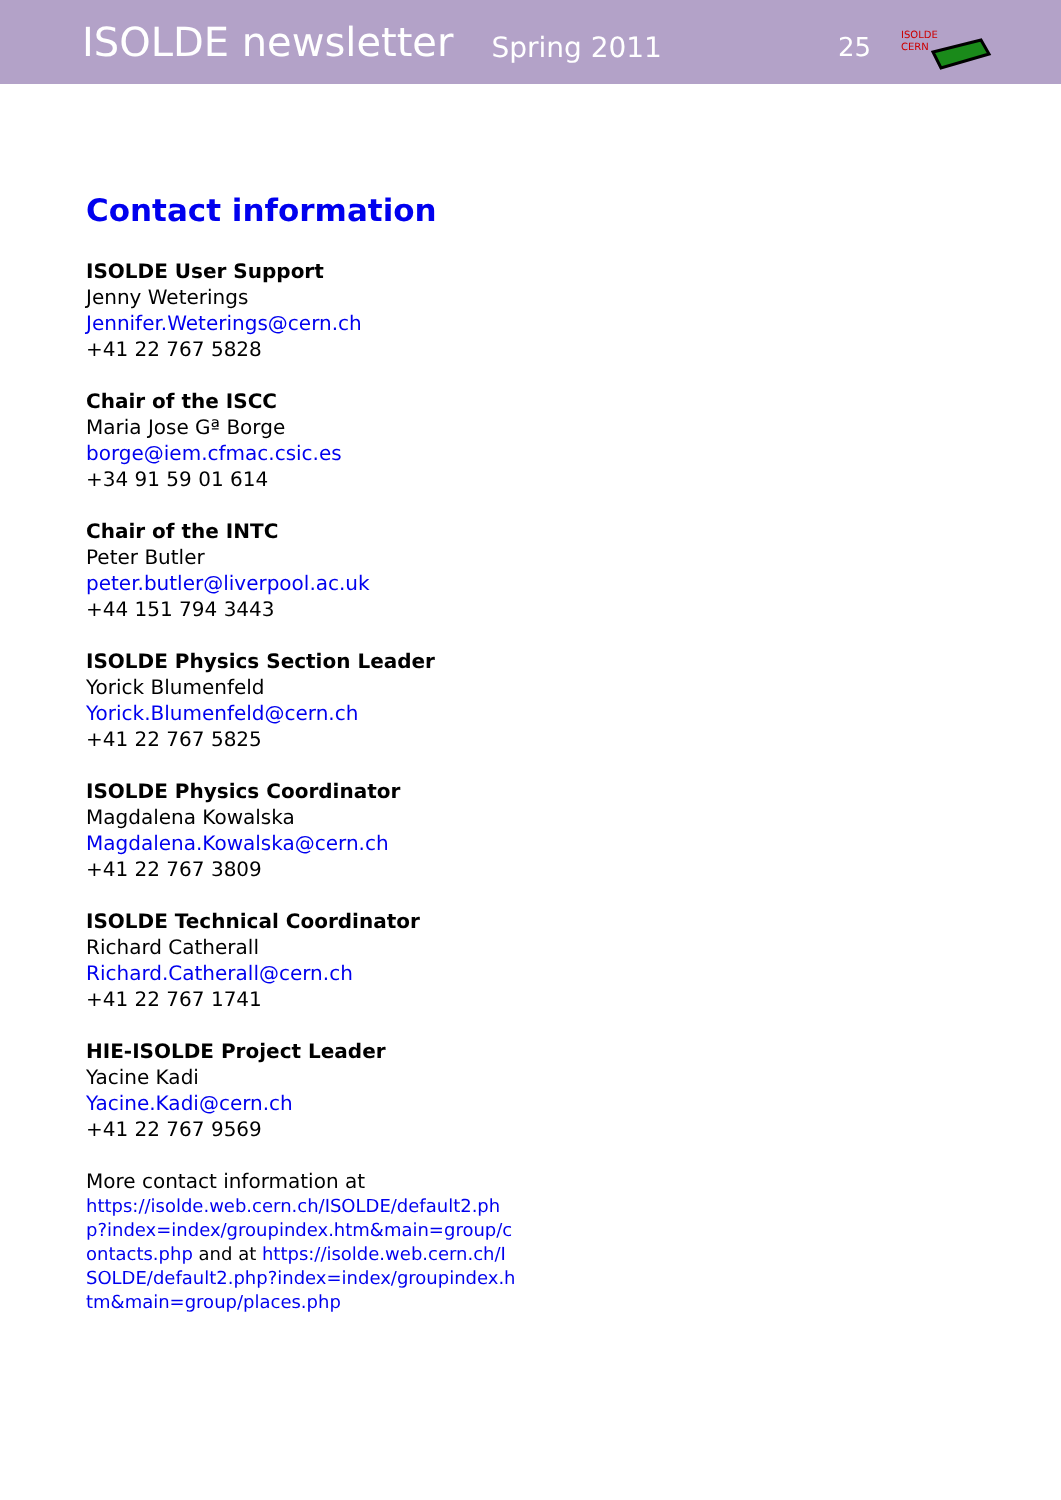ISOLDE newsletter Spring 2011 25
ISOLDE
CERN
Contact information
ISOLDE User Support
Jenny Weterings
Jennifer.Weterings@cern.ch
+41 22 767 5828
Chair of the ISCC
Maria Jose Gª Borge
borge@iem.cfmac.csic.es
+34 91 59 01 614
Chair of the INTC
Peter Butler
peter.butler@liverpool.ac.uk
+44 151 794 3443
ISOLDE Physics Section Leader
Yorick Blumenfeld
Yorick.Blumenfeld@cern.ch
+41 22 767 5825
ISOLDE Physics Coordinator
Magdalena Kowalska
Magdalena.Kowalska@cern.ch
+41 22 767 3809
ISOLDE Technical Coordinator
Richard Catherall
Richard.Catherall@cern.ch
+41 22 767 1741
HIE-ISOLDE Project Leader
Yacine Kadi
Yacine.Kadi@cern.ch
+41 22 767 9569
More contact information at
https://isolde.web.cern.ch/ISOLDE/default2.php?index=index/groupindex.htm&main=group/contacts.php and at https://isolde.web.cern.ch/ISOLDE/default2.php?index=index/groupindex.htm&main=group/places.php